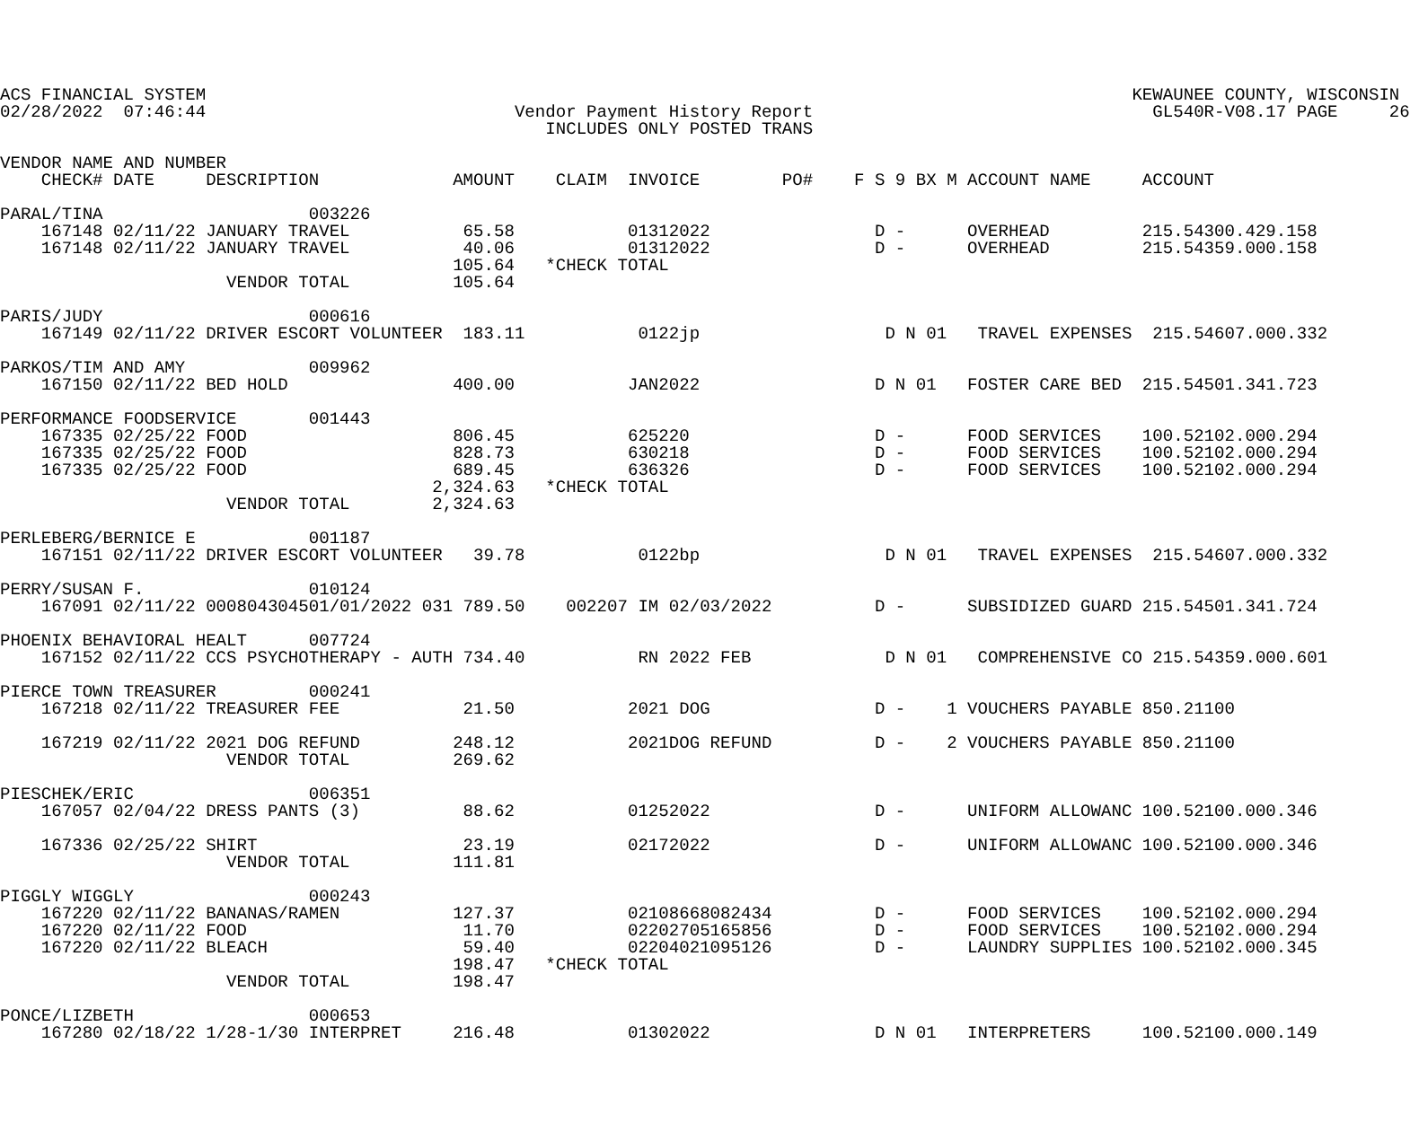ACS FINANCIAL SYSTEM                                                                                          KEWAUNEE COUNTY, WISCONSIN
02/28/2022  07:46:44                              Vendor Payment History Report                                 GL540R-V08.17 PAGE     26
                                                     INCLUDES ONLY POSTED TRANS

VENDOR NAME AND NUMBER
    CHECK# DATE     DESCRIPTION             AMOUNT    CLAIM  INVOICE        PO#    F S 9 BX M ACCOUNT NAME     ACCOUNT

PARAL/TINA                    003226
    167148 02/11/22 JANUARY TRAVEL           65.58           01312022                D -      OVERHEAD         215.54300.429.158
    167148 02/11/22 JANUARY TRAVEL           40.06           01312022                D -      OVERHEAD         215.54359.000.158
                                            105.64   *CHECK TOTAL
                      VENDOR TOTAL          105.64

PARIS/JUDY                    000616
    167149 02/11/22 DRIVER ESCORT VOLUNTEER  183.11           0122jp                  D N 01   TRAVEL EXPENSES  215.54607.000.332

PARKOS/TIM AND AMY            009962
    167150 02/11/22 BED HOLD                400.00           JAN2022                 D N 01   FOSTER CARE BED  215.54501.341.723

PERFORMANCE FOODSERVICE       001443
    167335 02/25/22 FOOD                    806.45           625220                  D -      FOOD SERVICES    100.52102.000.294
    167335 02/25/22 FOOD                    828.73           630218                  D -      FOOD SERVICES    100.52102.000.294
    167335 02/25/22 FOOD                    689.45           636326                  D -      FOOD SERVICES    100.52102.000.294
                                          2,324.63   *CHECK TOTAL
                      VENDOR TOTAL        2,324.63

PERLEBERG/BERNICE E           001187
    167151 02/11/22 DRIVER ESCORT VOLUNTEER   39.78           0122bp                  D N 01   TRAVEL EXPENSES  215.54607.000.332

PERRY/SUSAN F.                010124
    167091 02/11/22 000804304501/01/2022 031 789.50    002207 IM 02/03/2022          D -      SUBSIDIZED GUARD 215.54501.341.724

PHOENIX BEHAVIORAL HEALT      007724
    167152 02/11/22 CCS PSYCHOTHERAPY - AUTH 734.40           RN 2022 FEB             D N 01   COMPREHENSIVE CO 215.54359.000.601

PIERCE TOWN TREASURER         000241
    167218 02/11/22 TREASURER FEE            21.50           2021 DOG                D -    1 VOUCHERS PAYABLE 850.21100

    167219 02/11/22 2021 DOG REFUND         248.12           2021DOG REFUND          D -    2 VOUCHERS PAYABLE 850.21100
                      VENDOR TOTAL          269.62

PIESCHEK/ERIC                 006351
    167057 02/04/22 DRESS PANTS (3)          88.62           01252022                D -      UNIFORM ALLOWANC 100.52100.000.346

    167336 02/25/22 SHIRT                    23.19           02172022                D -      UNIFORM ALLOWANC 100.52100.000.346
                      VENDOR TOTAL          111.81

PIGGLY WIGGLY                 000243
    167220 02/11/22 BANANAS/RAMEN           127.37           02108668082434          D -      FOOD SERVICES    100.52102.000.294
    167220 02/11/22 FOOD                     11.70           02202705165856          D -      FOOD SERVICES    100.52102.000.294
    167220 02/11/22 BLEACH                   59.40           02204021095126          D -      LAUNDRY SUPPLIES 100.52102.000.345
                                            198.47   *CHECK TOTAL
                      VENDOR TOTAL          198.47

PONCE/LIZBETH                 000653
    167280 02/18/22 1/28-1/30 INTERPRET     216.48           01302022                D N 01   INTERPRETERS     100.52100.000.149